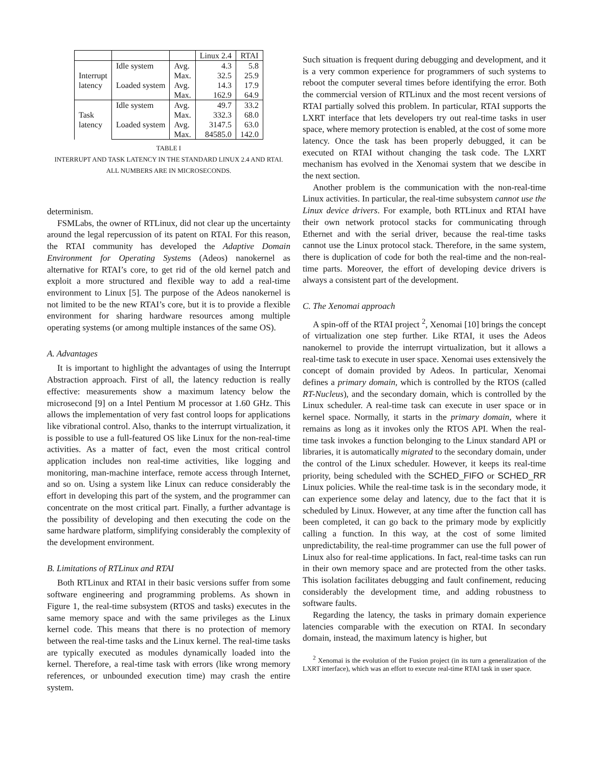| | | | Linux 2.4 | RTAI |
| --- | --- | --- | --- | --- |
| Interrupt latency | Idle system | Avg. | 4.3 | 5.8 |
| | | Max. | 32.5 | 25.9 |
| | Loaded system | Avg. | 14.3 | 17.9 |
| | | Max. | 162.9 | 64.9 |
| Task latency | Idle system | Avg. | 49.7 | 33.2 |
| | | Max. | 332.3 | 68.0 |
| | Loaded system | Avg. | 3147.5 | 63.0 |
| | | Max. | 84585.0 | 142.0 |
TABLE I
INTERRUPT AND TASK LATENCY IN THE STANDARD LINUX 2.4 AND RTAI.
ALL NUMBERS ARE IN MICROSECONDS.
determinism.
FSMLabs, the owner of RTLinux, did not clear up the uncertainty around the legal repercussion of its patent on RTAI. For this reason, the RTAI community has developed the Adaptive Domain Environment for Operating Systems (Adeos) nanokernel as alternative for RTAI’s core, to get rid of the old kernel patch and exploit a more structured and flexible way to add a real-time environment to Linux [5]. The purpose of the Adeos nanokernel is not limited to be the new RTAI’s core, but it is to provide a flexible environment for sharing hardware resources among multiple operating systems (or among multiple instances of the same OS).
A. Advantages
It is important to highlight the advantages of using the Interrupt Abstraction approach. First of all, the latency reduction is really effective: measurements show a maximum latency below the microsecond [9] on a Intel Pentium M processor at 1.60 GHz. This allows the implementation of very fast control loops for applications like vibrational control. Also, thanks to the interrupt virtualization, it is possible to use a full-featured OS like Linux for the non-real-time activities. As a matter of fact, even the most critical control application includes non real-time activities, like logging and monitoring, man-machine interface, remote access through Internet, and so on. Using a system like Linux can reduce considerably the effort in developing this part of the system, and the programmer can concentrate on the most critical part. Finally, a further advantage is the possibility of developing and then executing the code on the same hardware platform, simplifying considerably the complexity of the development environment.
B. Limitations of RTLinux and RTAI
Both RTLinux and RTAI in their basic versions suffer from some software engineering and programming problems. As shown in Figure 1, the real-time subsystem (RTOS and tasks) executes in the same memory space and with the same privileges as the Linux kernel code. This means that there is no protection of memory between the real-time tasks and the Linux kernel. The real-time tasks are typically executed as modules dynamically loaded into the kernel. Therefore, a real-time task with errors (like wrong memory references, or unbounded execution time) may crash the entire system.
Such situation is frequent during debugging and development, and it is a very common experience for programmers of such systems to reboot the computer several times before identifying the error. Both the commercial version of RTLinux and the most recent versions of RTAI partially solved this problem. In particular, RTAI supports the LXRT interface that lets developers try out real-time tasks in user space, where memory protection is enabled, at the cost of some more latency. Once the task has been properly debugged, it can be executed on RTAI without changing the task code. The LXRT mechanism has evolved in the Xenomai system that we descibe in the next section.
Another problem is the communication with the non-real-time Linux activities. In particular, the real-time subsystem cannot use the Linux device drivers. For example, both RTLinux and RTAI have their own network protocol stacks for communicating through Ethernet and with the serial driver, because the real-time tasks cannot use the Linux protocol stack. Therefore, in the same system, there is duplication of code for both the real-time and the non-real-time parts. Moreover, the effort of developing device drivers is always a consistent part of the development.
C. The Xenomai approach
A spin-off of the RTAI project <sup>2</sup>, Xenomai [10] brings the concept of virtualization one step further. Like RTAI, it uses the Adeos nanokernel to provide the interrupt virtualization, but it allows a real-time task to execute in user space. Xenomai uses extensively the concept of domain provided by Adeos. In particular, Xenomai defines a primary domain, which is controlled by the RTOS (called RT-Nucleus), and the secondary domain, which is controlled by the Linux scheduler. A real-time task can execute in user space or in kernel space. Normally, it starts in the primary domain, where it remains as long as it invokes only the RTOS API. When the real-time task invokes a function belonging to the Linux standard API or libraries, it is automatically migrated to the secondary domain, under the control of the Linux scheduler. However, it keeps its real-time priority, being scheduled with the SCHED_FIFO or SCHED_RR Linux policies. While the real-time task is in the secondary mode, it can experience some delay and latency, due to the fact that it is scheduled by Linux. However, at any time after the function call has been completed, it can go back to the primary mode by explicitly calling a function. In this way, at the cost of some limited unpredictability, the real-time programmer can use the full power of Linux also for real-time applications. In fact, real-time tasks can run in their own memory space and are protected from the other tasks. This isolation facilitates debugging and fault confinement, reducing considerably the development time, and adding robustness to software faults.
Regarding the latency, the tasks in primary domain experience latencies comparable with the execution on RTAI. In secondary domain, instead, the maximum latency is higher, but
<sup>2</sup> Xenomai is the evolution of the Fusion project (in its turn a generalization of the LXRT interface), which was an effort to execute real-time RTAI task in user space.